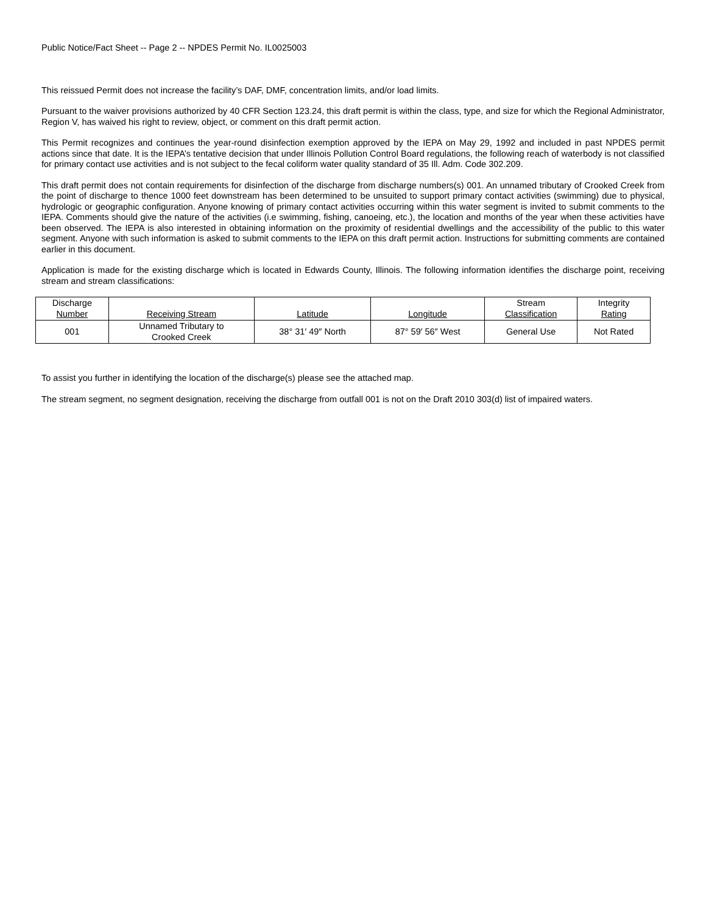Public Notice/Fact Sheet -- Page 2 -- NPDES Permit No. IL0025003
This reissued Permit does not increase the facility’s DAF, DMF, concentration limits, and/or load limits.
Pursuant to the waiver provisions authorized by 40 CFR Section 123.24, this draft permit is within the class, type, and size for which the Regional Administrator, Region V, has waived his right to review, object, or comment on this draft permit action.
This Permit recognizes and continues the year-round disinfection exemption approved by the IEPA on May 29, 1992 and included in past NPDES permit actions since that date. It is the IEPA’s tentative decision that under Illinois Pollution Control Board regulations, the following reach of waterbody is not classified for primary contact use activities and is not subject to the fecal coliform water quality standard of 35 Ill. Adm. Code 302.209.
This draft permit does not contain requirements for disinfection of the discharge from discharge numbers(s) 001. An unnamed tributary of Crooked Creek from the point of discharge to thence 1000 feet downstream has been determined to be unsuited to support primary contact activities (swimming) due to physical, hydrologic or geographic configuration. Anyone knowing of primary contact activities occurring within this water segment is invited to submit comments to the IEPA. Comments should give the nature of the activities (i.e swimming, fishing, canoeing, etc.), the location and months of the year when these activities have been observed. The IEPA is also interested in obtaining information on the proximity of residential dwellings and the accessibility of the public to this water segment. Anyone with such information is asked to submit comments to the IEPA on this draft permit action. Instructions for submitting comments are contained earlier in this document.
Application is made for the existing discharge which is located in Edwards County, Illinois. The following information identifies the discharge point, receiving stream and stream classifications:
| Discharge Number | Receiving Stream | Latitude | Longitude | Stream Classification | Integrity Rating |
| --- | --- | --- | --- | --- | --- |
| 001 | Unnamed Tributary to Crooked Creek | 38° 31′ 49″ North | 87° 59′ 56″ West | General Use | Not Rated |
To assist you further in identifying the location of the discharge(s) please see the attached map.
The stream segment, no segment designation, receiving the discharge from outfall 001 is not on the Draft 2010 303(d) list of impaired waters.